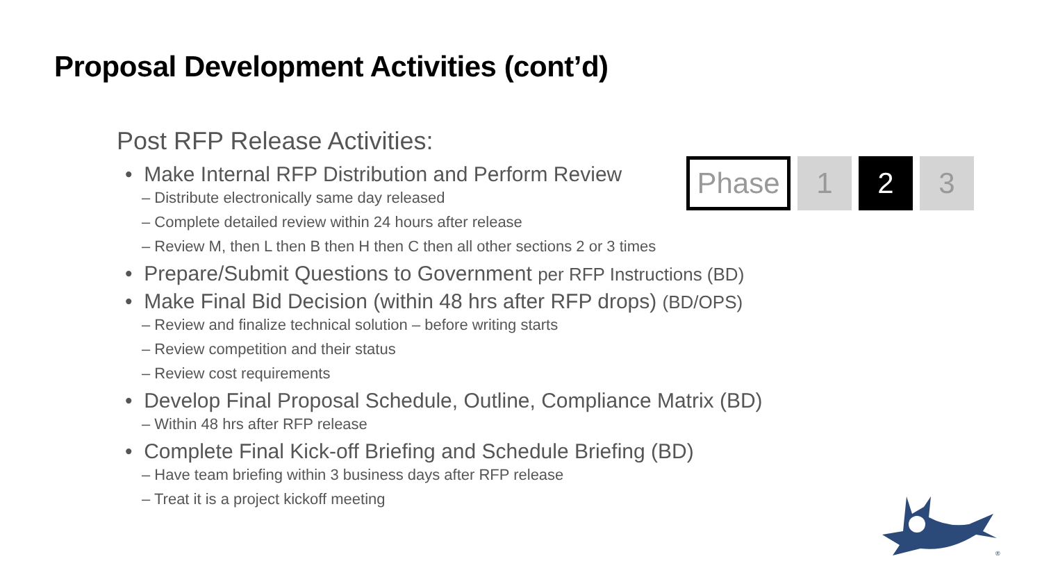Proposal Development Activities (cont’d)
Phase 1 2 3
Post RFP Release Activities:
• Make Internal RFP Distribution and Perform Review
– Distribute electronically same day released
– Complete detailed review within 24 hours after release
– Review M, then L then B then H then C then all other sections 2 or 3 times
• Prepare/Submit Questions to Government per RFP Instructions (BD)
• Make Final Bid Decision (within 48 hrs after RFP drops) (BD/OPS)
– Review and finalize technical solution – before writing starts
– Review competition and their status
– Review cost requirements
• Develop Final Proposal Schedule, Outline, Compliance Matrix (BD)
– Within 48 hrs after RFP release
• Complete Final Kick-off Briefing and Schedule Briefing (BD)
– Have team briefing within 3 business days after RFP release
– Treat it is a project kickoff meeting
®